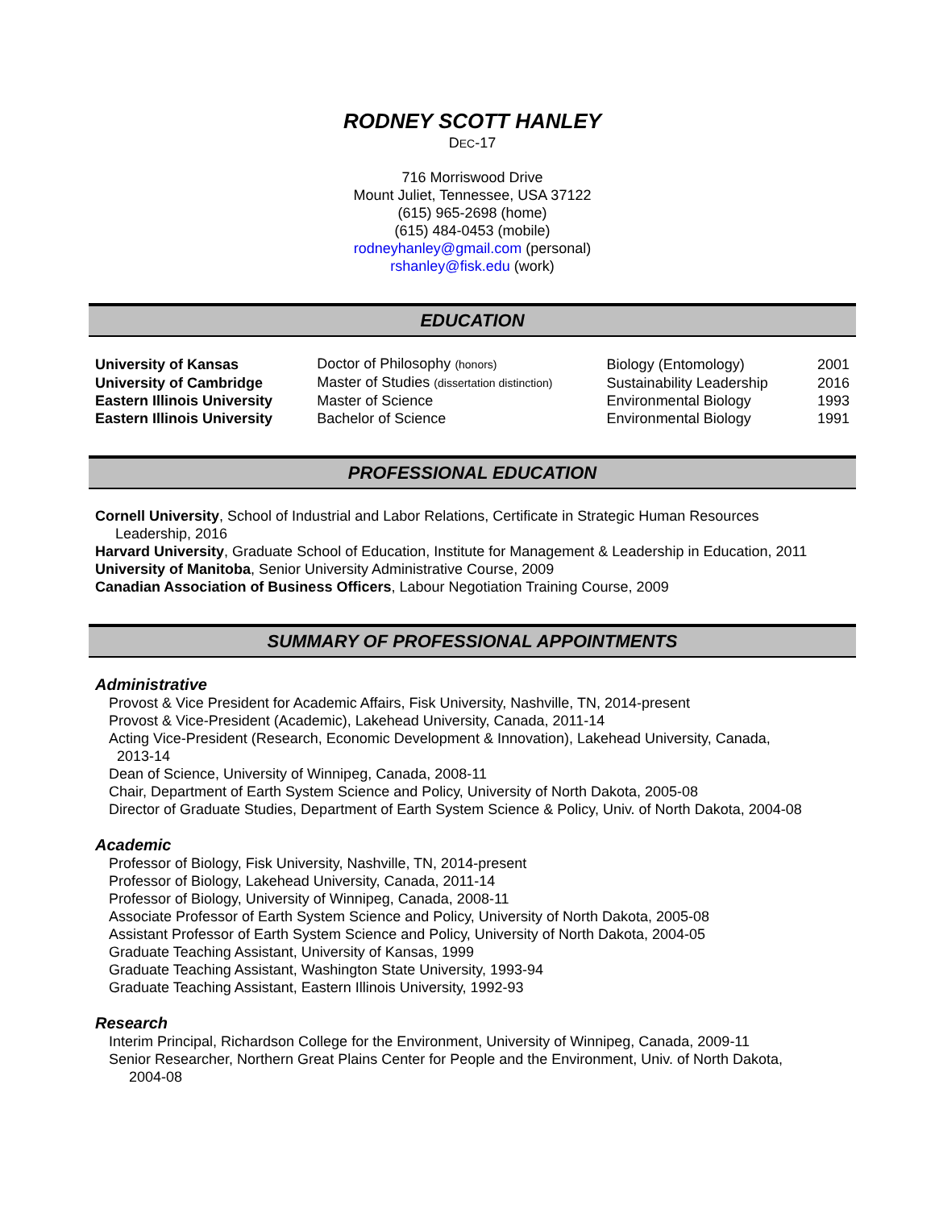RODNEY SCOTT HANLEY
DEC-17
716 Morriswood Drive
Mount Juliet, Tennessee, USA 37122
(615) 965-2698 (home)
(615) 484-0453 (mobile)
rodneyhanley@gmail.com (personal)
rshanley@fisk.edu (work)
EDUCATION
| University of Kansas | Doctor of Philosophy (honors) | Biology (Entomology) | 2001 |
| University of Cambridge | Master of Studies (dissertation distinction) | Sustainability Leadership | 2016 |
| Eastern Illinois University | Master of Science | Environmental Biology | 1993 |
| Eastern Illinois University | Bachelor of Science | Environmental Biology | 1991 |
PROFESSIONAL EDUCATION
Cornell University, School of Industrial and Labor Relations, Certificate in Strategic Human Resources
Leadership, 2016
Harvard University, Graduate School of Education, Institute for Management & Leadership in Education, 2011
University of Manitoba, Senior University Administrative Course, 2009
Canadian Association of Business Officers, Labour Negotiation Training Course, 2009
SUMMARY OF PROFESSIONAL APPOINTMENTS
Administrative
Provost & Vice President for Academic Affairs, Fisk University, Nashville, TN, 2014-present
Provost & Vice-President (Academic), Lakehead University, Canada, 2011-14
Acting Vice-President (Research, Economic Development & Innovation), Lakehead University, Canada,
2013-14
Dean of Science, University of Winnipeg, Canada, 2008-11
Chair, Department of Earth System Science and Policy, University of North Dakota, 2005-08
Director of Graduate Studies, Department of Earth System Science & Policy, Univ. of North Dakota, 2004-08
Academic
Professor of Biology, Fisk University, Nashville, TN, 2014-present
Professor of Biology, Lakehead University, Canada, 2011-14
Professor of Biology, University of Winnipeg, Canada, 2008-11
Associate Professor of Earth System Science and Policy, University of North Dakota, 2005-08
Assistant Professor of Earth System Science and Policy, University of North Dakota, 2004-05
Graduate Teaching Assistant, University of Kansas, 1999
Graduate Teaching Assistant, Washington State University, 1993-94
Graduate Teaching Assistant, Eastern Illinois University, 1992-93
Research
Interim Principal, Richardson College for the Environment, University of Winnipeg, Canada, 2009-11
Senior Researcher, Northern Great Plains Center for People and the Environment, Univ. of North Dakota,
2004-08